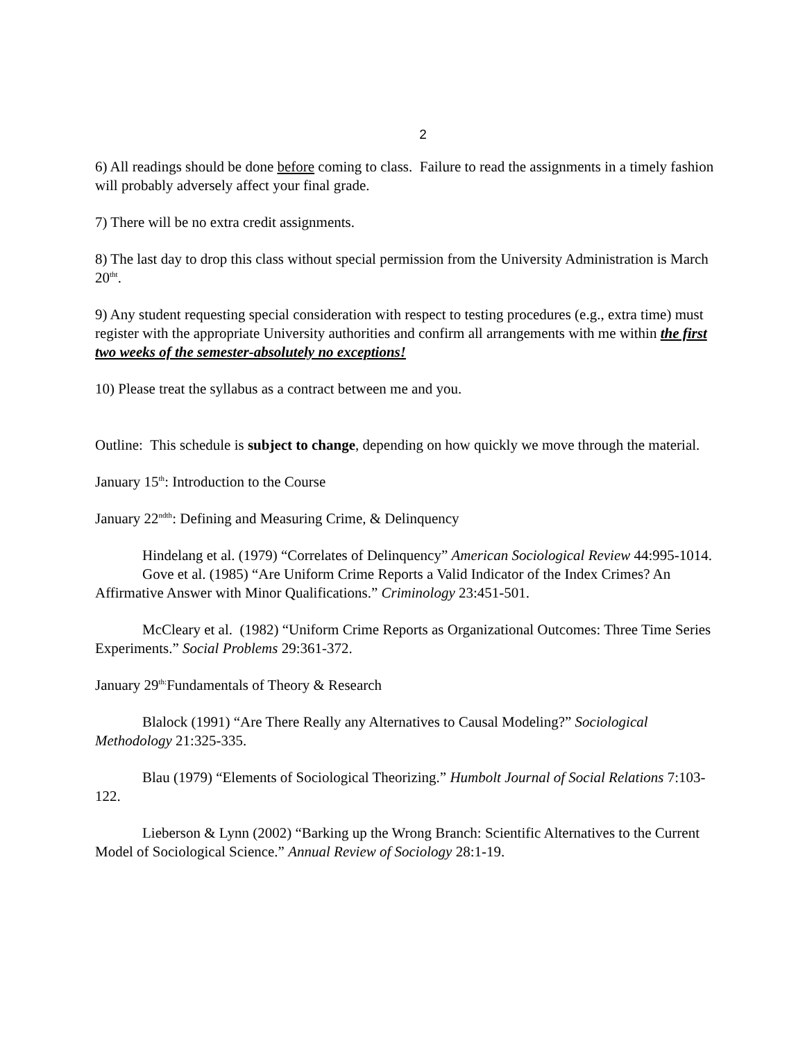2
6) All readings should be done before coming to class. Failure to read the assignments in a timely fashion will probably adversely affect your final grade.
7) There will be no extra credit assignments.
8) The last day to drop this class without special permission from the University Administration is March 20<sup>tht</sup>.
9) Any student requesting special consideration with respect to testing procedures (e.g., extra time) must register with the appropriate University authorities and confirm all arrangements with me within the first two weeks of the semester-absolutely no exceptions!
10) Please treat the syllabus as a contract between me and you.
Outline: This schedule is subject to change, depending on how quickly we move through the material.
January 15<sup>th</sup>: Introduction to the Course
January 22<sup>ndth</sup>: Defining and Measuring Crime, & Delinquency
Hindelang et al. (1979) “Correlates of Delinquency” American Sociological Review 44:995-1014.
Gove et al. (1985) “Are Uniform Crime Reports a Valid Indicator of the Index Crimes? An Affirmative Answer with Minor Qualifications.” Criminology 23:451-501.
McCleary et al. (1982) “Uniform Crime Reports as Organizational Outcomes: Three Time Series Experiments.” Social Problems 29:361-372.
January 29<sup>th:</sup>Fundamentals of Theory & Research
Blalock (1991) “Are There Really any Alternatives to Causal Modeling?” Sociological Methodology 21:325-335.
Blau (1979) “Elements of Sociological Theorizing.” Humbolt Journal of Social Relations 7:103-122.
Lieberson & Lynn (2002) “Barking up the Wrong Branch: Scientific Alternatives to the Current Model of Sociological Science.” Annual Review of Sociology 28:1-19.